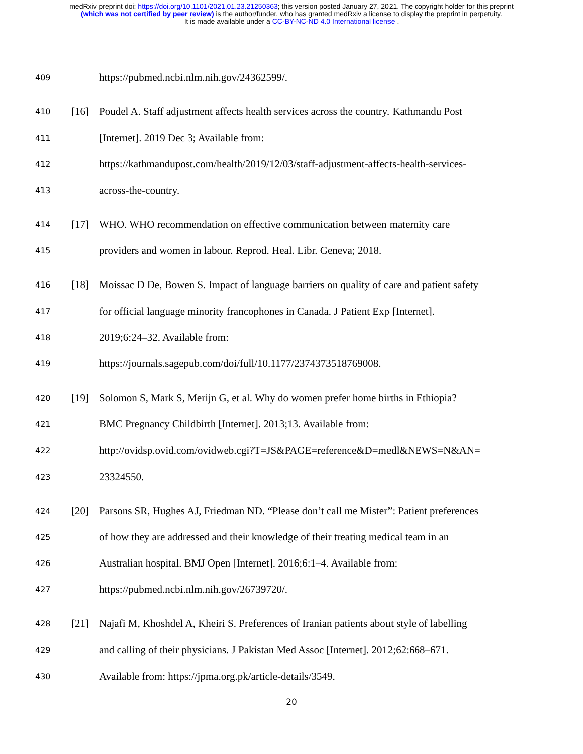medRxiv preprint doi: https://doi.org/10.1101/2021.01.23.21250363; this version posted January 27, 2021. The copyright holder for this preprint
(which was not certified by peer review) is the author/funder, who has granted medRxiv a license to display the preprint in perpetuity.
It is made available under a CC-BY-NC-ND 4.0 International license .
409 https://pubmed.ncbi.nlm.nih.gov/24362599/.
410 [16] Poudel A. Staff adjustment affects health services across the country. Kathmandu Post
411 [Internet]. 2019 Dec 3; Available from:
412 https://kathmandupost.com/health/2019/12/03/staff-adjustment-affects-health-services-
413 across-the-country.
414 [17] WHO. WHO recommendation on effective communication between maternity care
415 providers and women in labour. Reprod. Heal. Libr. Geneva; 2018.
416 [18] Moissac D De, Bowen S. Impact of language barriers on quality of care and patient safety
417 for official language minority francophones in Canada. J Patient Exp [Internet].
418 2019;6:24–32. Available from:
419 https://journals.sagepub.com/doi/full/10.1177/2374373518769008.
420 [19] Solomon S, Mark S, Merijn G, et al. Why do women prefer home births in Ethiopia?
421 BMC Pregnancy Childbirth [Internet]. 2013;13. Available from:
422 http://ovidsp.ovid.com/ovidweb.cgi?T=JS&PAGE=reference&D=medl&NEWS=N&AN=
423 23324550.
424 [20] Parsons SR, Hughes AJ, Friedman ND. “Please don’t call me Mister”: Patient preferences
425 of how they are addressed and their knowledge of their treating medical team in an
426 Australian hospital. BMJ Open [Internet]. 2016;6:1–4. Available from:
427 https://pubmed.ncbi.nlm.nih.gov/26739720/.
428 [21] Najafi M, Khoshdel A, Kheiri S. Preferences of Iranian patients about style of labelling
429 and calling of their physicians. J Pakistan Med Assoc [Internet]. 2012;62:668–671.
430 Available from: https://jpma.org.pk/article-details/3549.
20